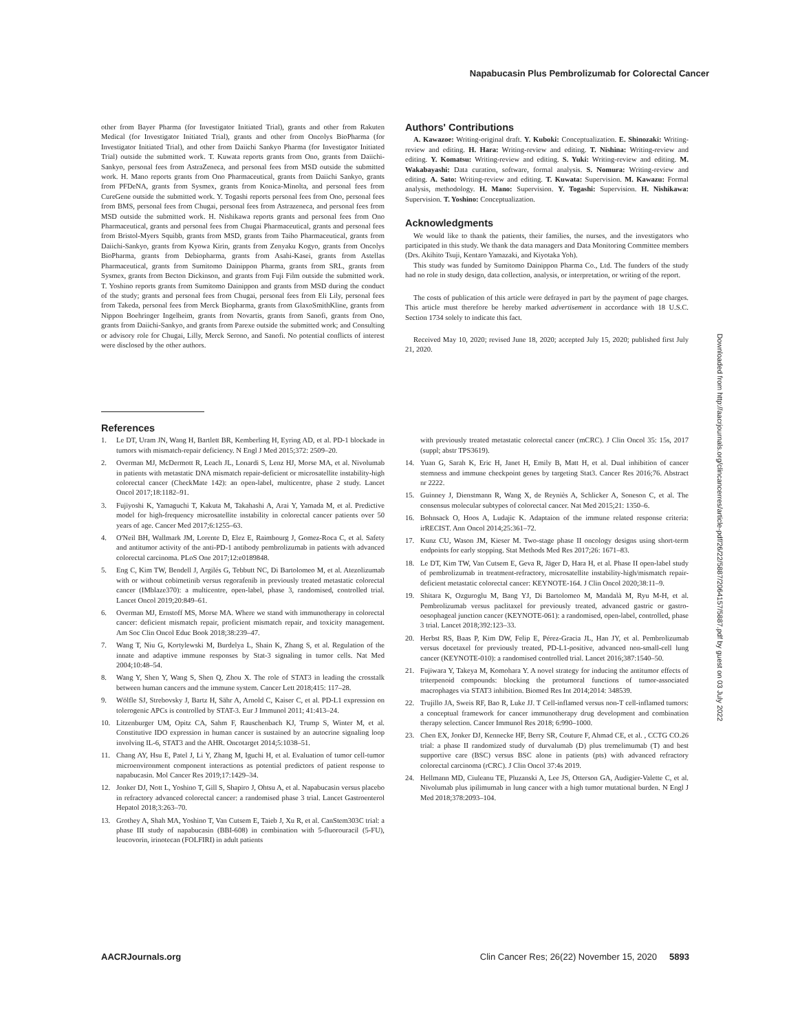Napabucasin Plus Pembrolizumab for Colorectal Cancer
other from Bayer Pharma (for Investigator Initiated Trial), grants and other from Rakuten Medical (for Investigator Initiated Trial), grants and other from Oncolys BioPharma (for Investigator Initiated Trial), and other from Daiichi Sankyo Pharma (for Investigator Initiated Trial) outside the submitted work. T. Kuwata reports grants from Ono, grants from Daiichi-Sankyo, personal fees from AstraZeneca, and personal fees from MSD outside the submitted work. H. Mano reports grants from Ono Pharmaceutical, grants from Daiichi Sankyo, grants from PFDeNA, grants from Sysmex, grants from Konica-Minolta, and personal fees from CureGene outside the submitted work. Y. Togashi reports personal fees from Ono, personal fees from BMS, personal fees from Chugai, personal fees from Astrazeneca, and personal fees from MSD outside the submitted work. H. Nishikawa reports grants and personal fees from Ono Pharmaceutical, grants and personal fees from Chugai Pharmaceutical, grants and personal fees from Bristol-Myers Squibb, grants from MSD, grants from Taiho Pharmaceutical, grants from Daiichi-Sankyo, grants from Kyowa Kirin, grants from Zenyaku Kogyo, grants from Oncolys BioPharma, grants from Debiopharma, grants from Asahi-Kasei, grants from Astellas Pharmaceutical, grants from Sumitomo Dainippon Pharma, grants from SRL, grants from Sysmex, grants from Becton Dickinson, and grants from Fuji Film outside the submitted work. T. Yoshino reports grants from Sumitomo Dainippon and grants from MSD during the conduct of the study; grants and personal fees from Chugai, personal fees from Eli Lily, personal fees from Takeda, personal fees from Merck Biopharma, grants from GlaxoSmithKline, grants from Nippon Boehringer Ingelheim, grants from Novartis, grants from Sanofi, grants from Ono, grants from Daiichi-Sankyo, and grants from Parexe outside the submitted work; and Consulting or advisory role for Chugai, Lilly, Merck Serono, and Sanofi. No potential conflicts of interest were disclosed by the other authors.
Authors' Contributions
A. Kawazoe: Writing-original draft. Y. Kuboki: Conceptualization. E. Shinozaki: Writing-review and editing. H. Hara: Writing-review and editing. T. Nishina: Writing-review and editing. Y. Komatsu: Writing-review and editing. S. Yuki: Writing-review and editing. M. Wakabayashi: Data curation, software, formal analysis. S. Nomura: Writing-review and editing. A. Sato: Writing-review and editing. T. Kuwata: Supervision. M. Kawazu: Formal analysis, methodology. H. Mano: Supervision. Y. Togashi: Supervision. H. Nishikawa: Supervision. T. Yoshino: Conceptualization.
Acknowledgments
We would like to thank the patients, their families, the nurses, and the investigators who participated in this study. We thank the data managers and Data Monitoring Committee members (Drs. Akihito Tsuji, Kentaro Yamazaki, and Kiyotaka Yoh).
This study was funded by Sumitomo Dainippon Pharma Co., Ltd. The funders of the study had no role in study design, data collection, analysis, or interpretation, or writing of the report.
The costs of publication of this article were defrayed in part by the payment of page charges. This article must therefore be hereby marked advertisement in accordance with 18 U.S.C. Section 1734 solely to indicate this fact.
Received May 10, 2020; revised June 18, 2020; accepted July 15, 2020; published first July 21, 2020.
References
1. Le DT, Uram JN, Wang H, Bartlett BR, Kemberling H, Eyring AD, et al. PD-1 blockade in tumors with mismatch-repair deficiency. N Engl J Med 2015;372: 2509–20.
2. Overman MJ, McDermott R, Leach JL, Lonardi S, Lenz HJ, Morse MA, et al. Nivolumab in patients with metastatic DNA mismatch repair-deficient or microsatellite instability-high colorectal cancer (CheckMate 142): an open-label, multicentre, phase 2 study. Lancet Oncol 2017;18:1182–91.
3. Fujiyoshi K, Yamaguchi T, Kakuta M, Takahashi A, Arai Y, Yamada M, et al. Predictive model for high-frequency microsatellite instability in colorectal cancer patients over 50 years of age. Cancer Med 2017;6:1255–63.
4. O'Neil BH, Wallmark JM, Lorente D, Elez E, Raimbourg J, Gomez-Roca C, et al. Safety and antitumor activity of the anti-PD-1 antibody pembrolizumab in patients with advanced colorectal carcinoma. PLoS One 2017;12:e0189848.
5. Eng C, Kim TW, Bendell J, Argilés G, Tebbutt NC, Di Bartolomeo M, et al. Atezolizumab with or without cobimetinib versus regorafenib in previously treated metastatic colorectal cancer (IMblaze370): a multicentre, open-label, phase 3, randomised, controlled trial. Lancet Oncol 2019;20:849–61.
6. Overman MJ, Ernstoff MS, Morse MA. Where we stand with immunotherapy in colorectal cancer: deficient mismatch repair, proficient mismatch repair, and toxicity management. Am Soc Clin Oncol Educ Book 2018;38:239–47.
7. Wang T, Niu G, Kortylewski M, Burdelya L, Shain K, Zhang S, et al. Regulation of the innate and adaptive immune responses by Stat-3 signaling in tumor cells. Nat Med 2004;10:48–54.
8. Wang Y, Shen Y, Wang S, Shen Q, Zhou X. The role of STAT3 in leading the crosstalk between human cancers and the immune system. Cancer Lett 2018;415: 117–28.
9. Wölfle SJ, Strebovsky J, Bartz H, Sähr A, Arnold C, Kaiser C, et al. PD-L1 expression on tolerogenic APCs is controlled by STAT-3. Eur J Immunol 2011; 41:413–24.
10. Litzenburger UM, Opitz CA, Sahm F, Rauschenbach KJ, Trump S, Winter M, et al. Constitutive IDO expression in human cancer is sustained by an autocrine signaling loop involving IL-6, STAT3 and the AHR. Oncotarget 2014;5:1038–51.
11. Chang AY, Hsu E, Patel J, Li Y, Zhang M, Iguchi H, et al. Evaluation of tumor cell-tumor microenvironment component interactions as potential predictors of patient response to napabucasin. Mol Cancer Res 2019;17:1429–34.
12. Jonker DJ, Nott L, Yoshino T, Gill S, Shapiro J, Ohtsu A, et al. Napabucasin versus placebo in refractory advanced colorectal cancer: a randomised phase 3 trial. Lancet Gastroenterol Hepatol 2018;3:263–70.
13. Grothey A, Shah MA, Yoshino T, Van Cutsem E, Taieb J, Xu R, et al. CanStem303C trial: a phase III study of napabucasin (BBI-608) in combination with 5-fluorouracil (5-FU), leucovorin, irinotecan (FOLFIRI) in adult patients
with previously treated metastatic colorectal cancer (mCRC). J Clin Oncol 35: 15s, 2017 (suppl; abstr TPS3619).
14. Yuan G, Sarah K, Eric H, Janet H, Emily B, Matt H, et al. Dual inhibition of cancer stemness and immune checkpoint genes by targeting Stat3. Cancer Res 2016;76. Abstract nr 2222.
15. Guinney J, Dienstmann R, Wang X, de Reyniès A, Schlicker A, Soneson C, et al. The consensus molecular subtypes of colorectal cancer. Nat Med 2015;21: 1350–6.
16. Bohnsack O, Hoos A, Ludajic K. Adaptaion of the immune related response criteria: irRECIST. Ann Oncol 2014;25:361–72.
17. Kunz CU, Wason JM, Kieser M. Two-stage phase II oncology designs using short-term endpoints for early stopping. Stat Methods Med Res 2017;26: 1671–83.
18. Le DT, Kim TW, Van Cutsem E, Geva R, Jäger D, Hara H, et al. Phase II open-label study of pembrolizumab in treatment-refractory, microsatellite instability-high/mismatch repair-deficient metastatic colorectal cancer: KEYNOTE-164. J Clin Oncol 2020;38:11–9.
19. Shitara K, Ozguroglu M, Bang YJ, Di Bartolomeo M, Mandalà M, Ryu M-H, et al. Pembrolizumab versus paclitaxel for previously treated, advanced gastric or gastro-oesophageal junction cancer (KEYNOTE-061): a randomised, open-label, controlled, phase 3 trial. Lancet 2018;392:123–33.
20. Herbst RS, Baas P, Kim DW, Felip E, Pérez-Gracia JL, Han JY, et al. Pembrolizumab versus docetaxel for previously treated, PD-L1-positive, advanced non-small-cell lung cancer (KEYNOTE-010): a randomised controlled trial. Lancet 2016;387:1540–50.
21. Fujiwara Y, Takeya M, Komohara Y. A novel strategy for inducing the antitumor effects of triterpenoid compounds: blocking the protumoral functions of tumor-associated macrophages via STAT3 inhibition. Biomed Res Int 2014;2014: 348539.
22. Trujillo JA, Sweis RF, Bao R, Luke JJ. T Cell-inflamed versus non-T cell-inflamed tumors: a conceptual framework for cancer immunotherapy drug development and combination therapy selection. Cancer Immunol Res 2018; 6:990–1000.
23. Chen EX, Jonker DJ, Kennecke HF, Berry SR, Couture F, Ahmad CE, et al. , CCTG CO.26 trial: a phase II randomized study of durvalumab (D) plus tremelimumab (T) and best supportive care (BSC) versus BSC alone in patients (pts) with advanced refractory colorectal carcinoma (rCRC). J Clin Oncol 37:4s 2019.
24. Hellmann MD, Ciuleanu TE, Pluzanski A, Lee JS, Otterson GA, Audigier-Valette C, et al. Nivolumab plus ipilimumab in lung cancer with a high tumor mutational burden. N Engl J Med 2018;378:2093–104.
Downloaded from http://aacrjournals.org/clincancerres/article-pdf/26/22/5887/2064157/5887.pdf by guest on 03 July 2022
AACRJournals.org Clin Cancer Res; 26(22) November 15, 2020 5893